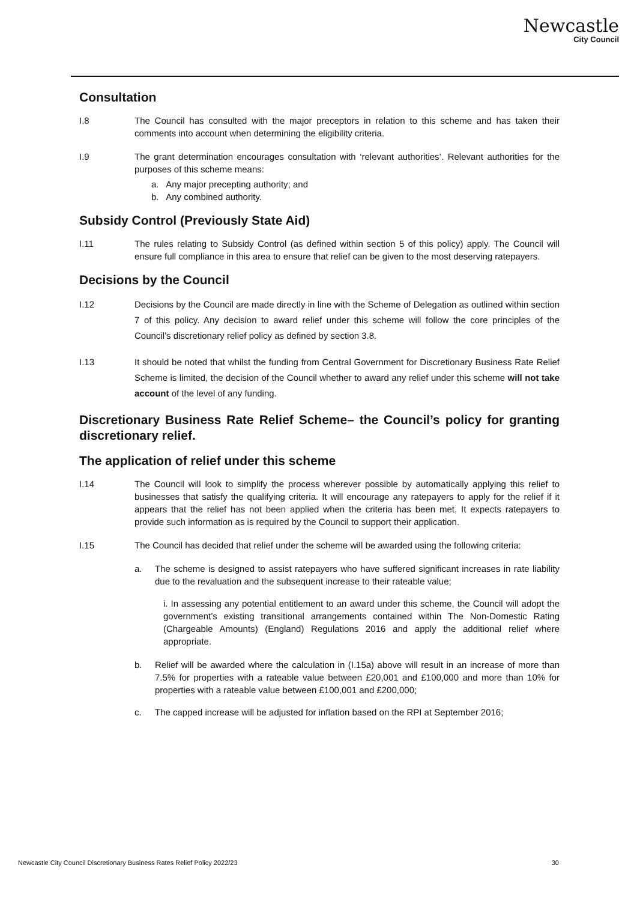Newcastle
City Council
Consultation
I.8 The Council has consulted with the major preceptors in relation to this scheme and has taken their comments into account when determining the eligibility criteria.
I.9 The grant determination encourages consultation with ‘relevant authorities’. Relevant authorities for the purposes of this scheme means:
a. Any major precepting authority; and
b. Any combined authority.
Subsidy Control (Previously State Aid)
I.11 The rules relating to Subsidy Control (as defined within section 5 of this policy) apply. The Council will ensure full compliance in this area to ensure that relief can be given to the most deserving ratepayers.
Decisions by the Council
I.12 Decisions by the Council are made directly in line with the Scheme of Delegation as outlined within section 7 of this policy. Any decision to award relief under this scheme will follow the core principles of the Council’s discretionary relief policy as defined by section 3.8.
I.13 It should be noted that whilst the funding from Central Government for Discretionary Business Rate Relief Scheme is limited, the decision of the Council whether to award any relief under this scheme will not take account of the level of any funding.
Discretionary Business Rate Relief Scheme– the Council’s policy for granting discretionary relief.
The application of relief under this scheme
I.14 The Council will look to simplify the process wherever possible by automatically applying this relief to businesses that satisfy the qualifying criteria. It will encourage any ratepayers to apply for the relief if it appears that the relief has not been applied when the criteria has been met. It expects ratepayers to provide such information as is required by the Council to support their application.
I.15 The Council has decided that relief under the scheme will be awarded using the following criteria:
a. The scheme is designed to assist ratepayers who have suffered significant increases in rate liability due to the revaluation and the subsequent increase to their rateable value;
i. In assessing any potential entitlement to an award under this scheme, the Council will adopt the government’s existing transitional arrangements contained within The Non-Domestic Rating (Chargeable Amounts) (England) Regulations 2016 and apply the additional relief where appropriate.
b. Relief will be awarded where the calculation in (I.15a) above will result in an increase of more than 7.5% for properties with a rateable value between £20,001 and £100,000 and more than 10% for properties with a rateable value between £100,001 and £200,000;
c. The capped increase will be adjusted for inflation based on the RPI at September 2016;
Newcastle City Council Discretionary Business Rates Relief Policy 2022/23 30